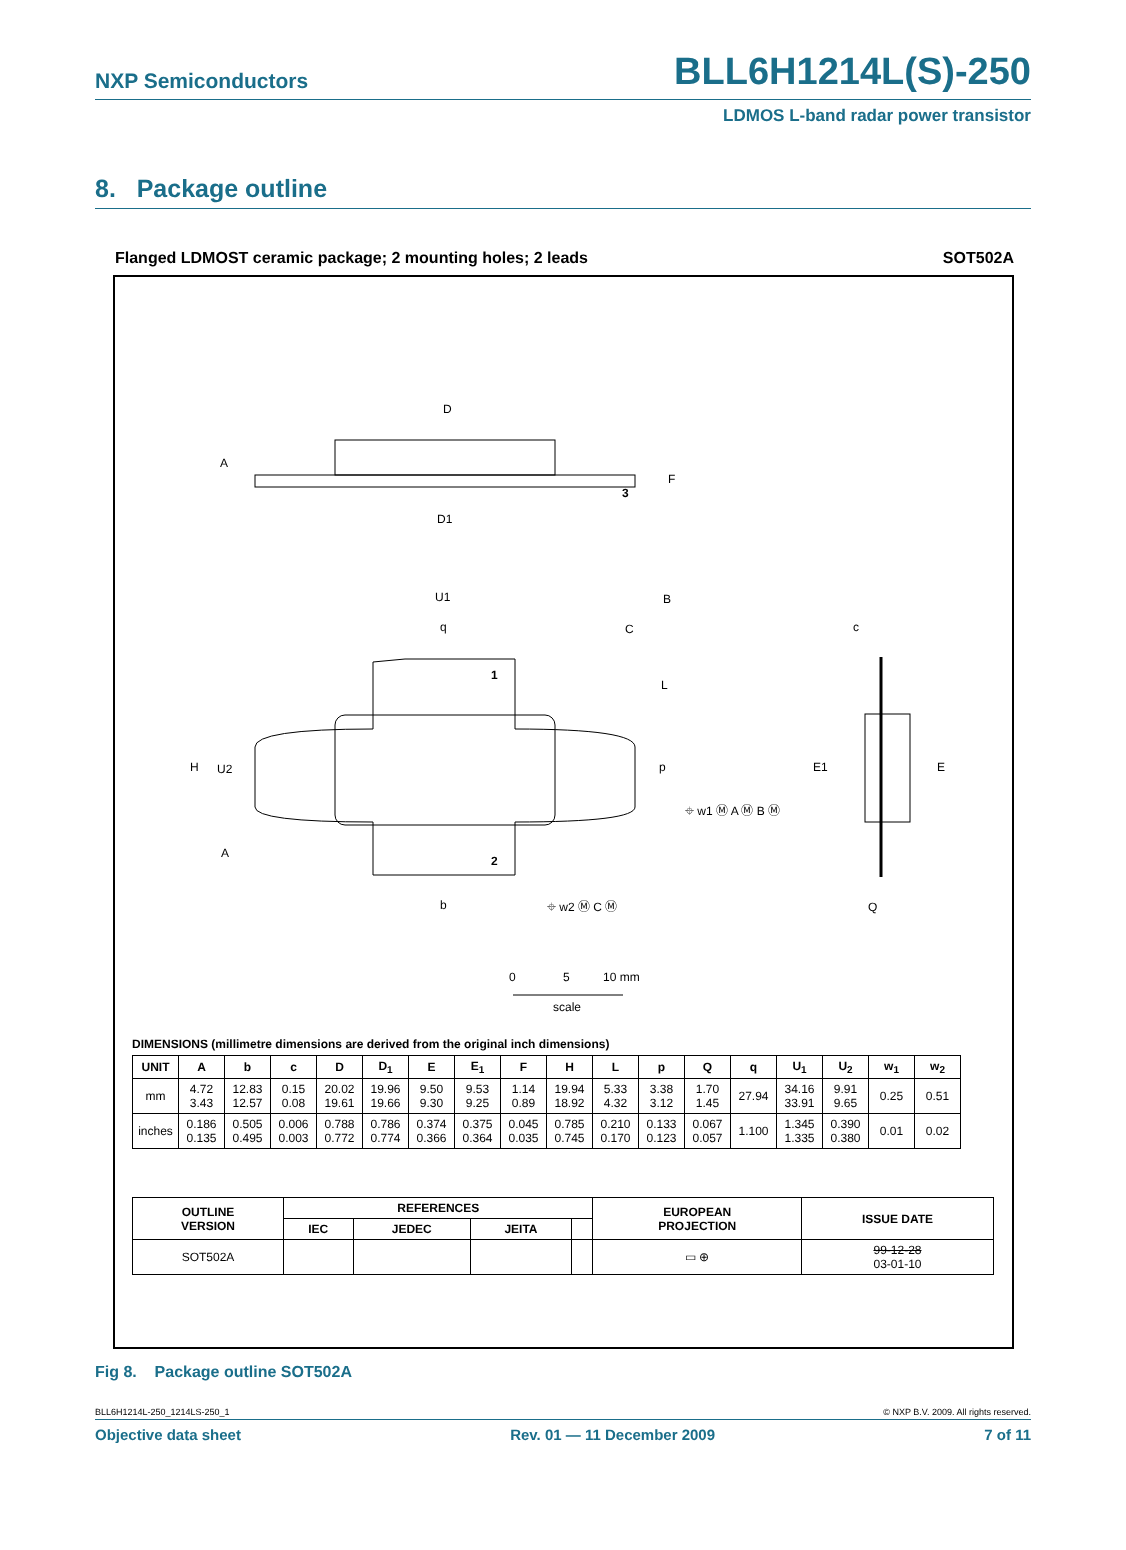NXP Semiconductors BLL6H1214L(S)-250
LDMOS L-band radar power transistor
8. Package outline
Flanged LDMOST ceramic package; 2 mounting holes; 2 leads SOT502A
D
D1
3
A
F
U1
q
B
C
1
2
H
U2
A
L
p
b
⌖ w1 Ⓜ A Ⓜ B Ⓜ
⌖ w2 Ⓜ C Ⓜ
c
E1
E
Q
0
5
10 mm
scale
DIMENSIONS (millimetre dimensions are derived from the original inch dimensions)
| UNIT | A | b | c | D | D<sub>1</sub> | E | E<sub>1</sub> | F | H | L | p | Q | q | U<sub>1</sub> | U<sub>2</sub> | w<sub>1</sub> | w<sub>2</sub> |
| --- | --- | --- | --- | --- | --- | --- | --- | --- | --- | --- | --- | --- | --- | --- | --- | --- | --- |
| mm | 4.72 3.43 | 12.83 12.57 | 0.15 0.08 | 20.02 19.61 | 19.96 19.66 | 9.50 9.30 | 9.53 9.25 | 1.14 0.89 | 19.94 18.92 | 5.33 4.32 | 3.38 3.12 | 1.70 1.45 | 27.94 | 34.16 33.91 | 9.91 9.65 | 0.25 | 0.51 |
| inches | 0.186 0.135 | 0.505 0.495 | 0.006 0.003 | 0.788 0.772 | 0.786 0.774 | 0.374 0.366 | 0.375 0.364 | 0.045 0.035 | 0.785 0.745 | 0.210 0.170 | 0.133 0.123 | 0.067 0.057 | 1.100 | 1.345 1.335 | 0.390 0.380 | 0.01 | 0.02 |
| OUTLINE VERSION | REFERENCES | | | | EUROPEAN PROJECTION | ISSUE DATE |
| --- | --- | --- | --- | --- | --- | --- |
| | IEC | JEDEC | JEITA | | | |
| SOT502A | | | | | ▭ ⊕ | 99-12-28 03-01-10 |
Fig 8. Package outline SOT502A
BLL6H1214L-250_1214LS-250_1 © NXP B.V. 2009. All rights reserved.
Objective data sheet Rev. 01 — 11 December 2009 7 of 11